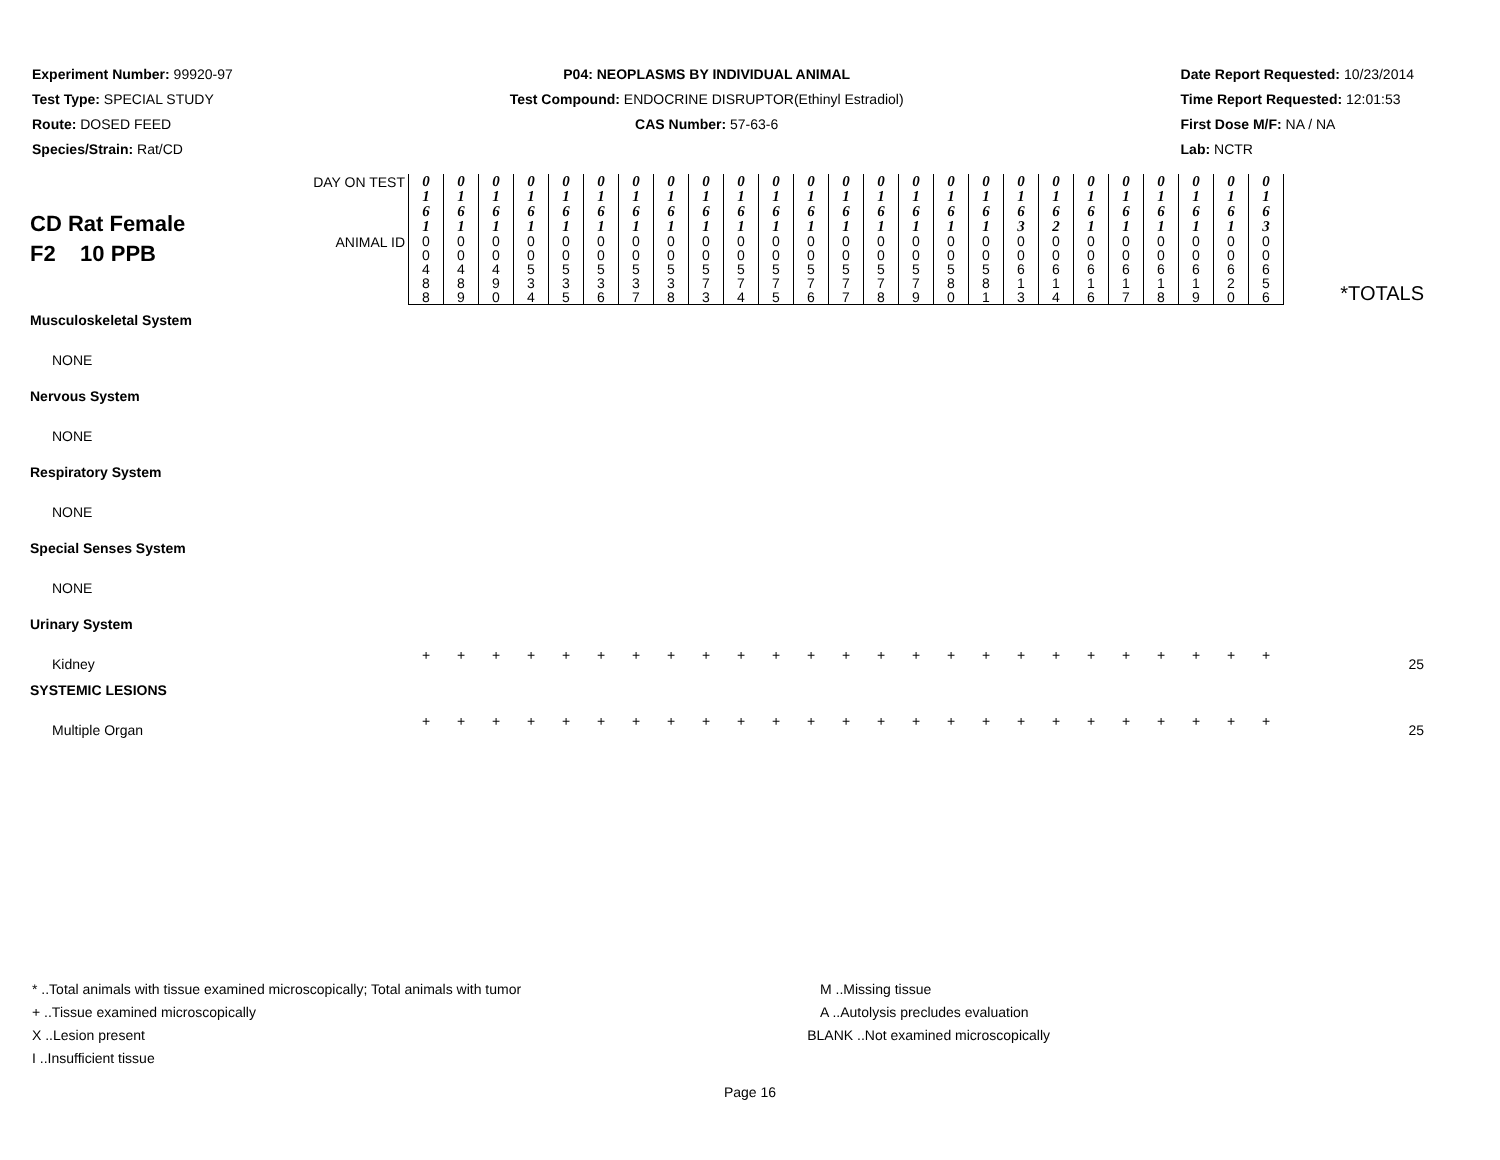Experiment Number: 99920-97
Test Type: SPECIAL STUDY
Route: DOSED FEED
Species/Strain: Rat/CD
P04: NEOPLASMS BY INDIVIDUAL ANIMAL
Test Compound: ENDOCRINE DISRUPTOR(Ethinyl Estradiol)
CAS Number: 57-63-6
Date Report Requested: 10/23/2014
Time Report Requested: 12:01:53
First Dose M/F: NA / NA
Lab: NCTR
| CD Rat Female F2 10 PPB | DAY ON TEST | 0 1 6 1 | 0 1 6 1 | 0 1 6 1 | 0 1 6 1 | 0 1 6 1 | 0 1 6 1 | 0 1 6 1 | 0 1 6 1 | 0 1 6 1 | 0 1 6 1 | 0 1 6 1 | 0 1 6 1 | 0 1 6 1 | 0 1 6 1 | 0 1 6 1 | 0 1 6 1 | 0 1 6 1 | 0 1 6 3 | 0 1 6 2 | 0 1 6 1 | 0 1 6 1 | 0 1 6 1 | 0 1 6 1 | 0 1 6 1 | 0 1 6 3 | *TOTALS |
| | ANIMAL ID | 0 0 4 8 8 | 0 0 4 8 9 | 0 0 4 9 0 | 0 0 5 3 4 | 0 0 5 3 5 | 0 0 5 3 6 | 0 0 5 3 7 | 0 0 5 3 8 | 0 0 5 7 3 | 0 0 5 7 4 | 0 0 5 7 5 | 0 0 5 7 6 | 0 0 5 7 7 | 0 0 5 7 8 | 0 0 5 7 9 | 0 0 5 8 0 | 0 0 5 8 1 | 0 0 6 1 3 | 0 0 6 1 4 | 0 0 6 1 6 | 0 0 6 1 7 | 0 0 6 1 8 | 0 0 6 1 9 | 0 0 6 2 0 | 0 0 6 5 6 | |
| Musculoskeletal System | | | | | | | | | | | | | | | | | | | | | | | | | | | |
| NONE | | | | | | | | | | | | | | | | | | | | | | | | | | | |
| Nervous System | | | | | | | | | | | | | | | | | | | | | | | | | | | |
| NONE | | | | | | | | | | | | | | | | | | | | | | | | | | | |
| Respiratory System | | | | | | | | | | | | | | | | | | | | | | | | | | | |
| NONE | | | | | | | | | | | | | | | | | | | | | | | | | | | |
| Special Senses System | | | | | | | | | | | | | | | | | | | | | | | | | | | |
| NONE | | | | | | | | | | | | | | | | | | | | | | | | | | | |
| Urinary System | | | | | | | | | | | | | | | | | | | | | | | | | | | |
| Kidney | | + | + | + | + | + | + | + | + | + | + | + | + | + | + | + | + | + | + | + | + | + | + | + | + | + | 25 |
| SYSTEMIC LESIONS | | | | | | | | | | | | | | | | | | | | | | | | | | | |
| Multiple Organ | | + | + | + | + | + | + | + | + | + | + | + | + | + | + | + | + | + | + | + | + | + | + | + | + | + | 25 |
* ..Total animals with tissue examined microscopically; Total animals with tumor
+ ..Tissue examined microscopically
X ..Lesion present
I ..Insufficient tissue
M ..Missing tissue
A ..Autolysis precludes evaluation
BLANK ..Not examined microscopically
Page 16